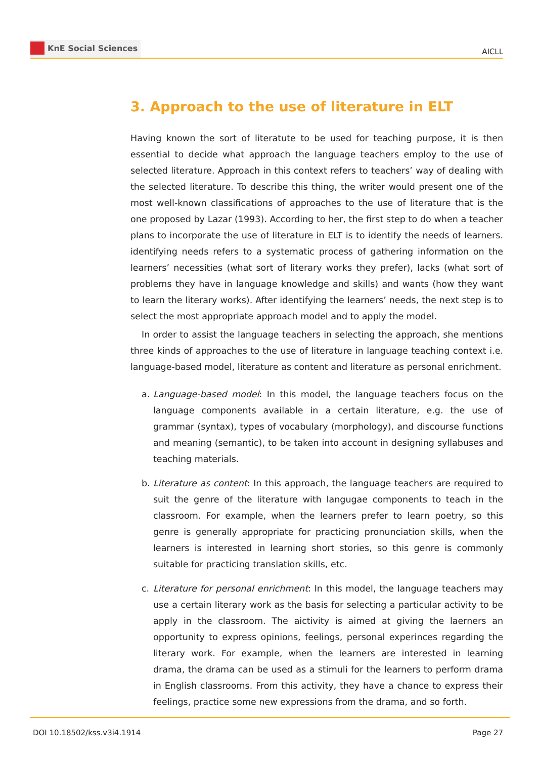KnE Social Sciences
AICLL
3. Approach to the use of literature in ELT
Having known the sort of literatute to be used for teaching purpose, it is then essential to decide what approach the language teachers employ to the use of selected literature. Approach in this context refers to teachers’ way of dealing with the selected literature. To describe this thing, the writer would present one of the most well-known classifications of approaches to the use of literature that is the one proposed by Lazar (1993). According to her, the first step to do when a teacher plans to incorporate the use of literature in ELT is to identify the needs of learners. identifying needs refers to a systematic process of gathering information on the learners’ necessities (what sort of literary works they prefer), lacks (what sort of problems they have in language knowledge and skills) and wants (how they want to learn the literary works). After identifying the learners’ needs, the next step is to select the most appropriate approach model and to apply the model.
In order to assist the language teachers in selecting the approach, she mentions three kinds of approaches to the use of literature in language teaching context i.e. language-based model, literature as content and literature as personal enrichment.
a. Language-based model: In this model, the language teachers focus on the language components available in a certain literature, e.g. the use of grammar (syntax), types of vocabulary (morphology), and discourse functions and meaning (semantic), to be taken into account in designing syllabuses and teaching materials.
b. Literature as content: In this approach, the language teachers are required to suit the genre of the literature with langugae components to teach in the classroom. For example, when the learners prefer to learn poetry, so this genre is generally appropriate for practicing pronunciation skills, when the learners is interested in learning short stories, so this genre is commonly suitable for practicing translation skills, etc.
c. Literature for personal enrichment: In this model, the language teachers may use a certain literary work as the basis for selecting a particular activity to be apply in the classroom. The aictivity is aimed at giving the laerners an opportunity to express opinions, feelings, personal experinces regarding the literary work. For example, when the learners are interested in learning drama, the drama can be used as a stimuli for the learners to perform drama in English classrooms. From this activity, they have a chance to express their feelings, practice some new expressions from the drama, and so forth.
DOI 10.18502/kss.v3i4.1914 Page 27